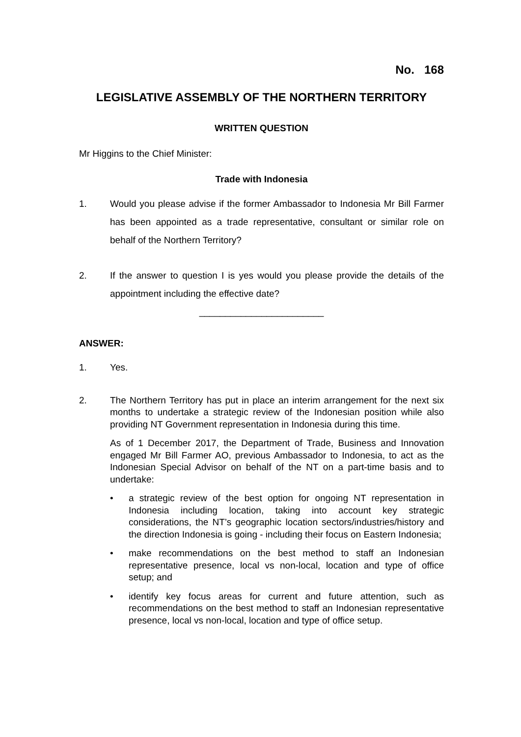No. 168
LEGISLATIVE ASSEMBLY OF THE NORTHERN TERRITORY
WRITTEN QUESTION
Mr Higgins to the Chief Minister:
Trade with Indonesia
1. Would you please advise if the former Ambassador to Indonesia Mr Bill Farmer has been appointed as a trade representative, consultant or similar role on behalf of the Northern Territory?
2. If the answer to question I is yes would you please provide the details of the appointment including the effective date?
________________________
ANSWER:
1. Yes.
2. The Northern Territory has put in place an interim arrangement for the next six months to undertake a strategic review of the Indonesian position while also providing NT Government representation in Indonesia during this time.
As of 1 December 2017, the Department of Trade, Business and Innovation engaged Mr Bill Farmer AO, previous Ambassador to Indonesia, to act as the Indonesian Special Advisor on behalf of the NT on a part-time basis and to undertake:
• a strategic review of the best option for ongoing NT representation in Indonesia including location, taking into account key strategic considerations, the NT’s geographic location sectors/industries/history and the direction Indonesia is going - including their focus on Eastern Indonesia;
• make recommendations on the best method to staff an Indonesian representative presence, local vs non-local, location and type of office setup; and
• identify key focus areas for current and future attention, such as recommendations on the best method to staff an Indonesian representative presence, local vs non-local, location and type of office setup.